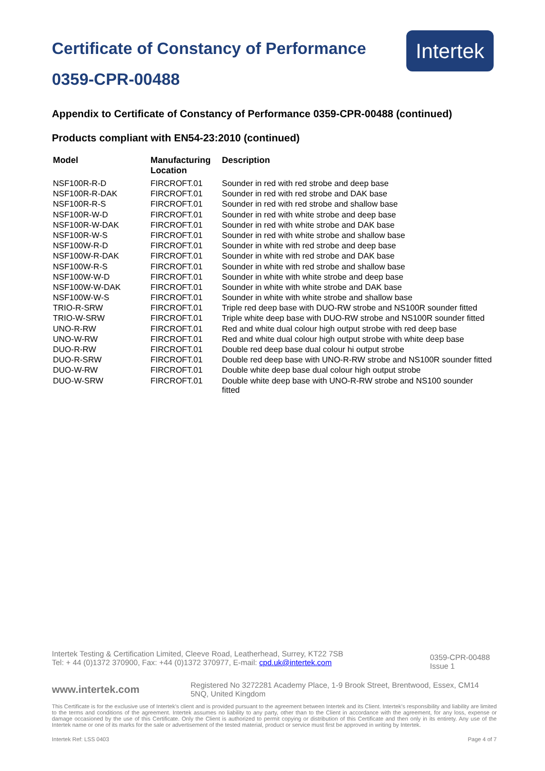Certificate of Constancy of Performance
0359-CPR-00488
Intertek
Appendix to Certificate of Constancy of Performance 0359-CPR-00488 (continued)
Products compliant with EN54-23:2010 (continued)
| Model | Manufacturing Location | Description |
| --- | --- | --- |
| NSF100R-R-D | FIRCROFT.01 | Sounder in red with red strobe and deep base |
| NSF100R-R-DAK | FIRCROFT.01 | Sounder in red with red strobe and DAK base |
| NSF100R-R-S | FIRCROFT.01 | Sounder in red with red strobe and shallow base |
| NSF100R-W-D | FIRCROFT.01 | Sounder in red with white strobe and deep base |
| NSF100R-W-DAK | FIRCROFT.01 | Sounder in red with white strobe and DAK base |
| NSF100R-W-S | FIRCROFT.01 | Sounder in red with white strobe and shallow base |
| NSF100W-R-D | FIRCROFT.01 | Sounder in white with red strobe and deep base |
| NSF100W-R-DAK | FIRCROFT.01 | Sounder in white with red strobe and DAK base |
| NSF100W-R-S | FIRCROFT.01 | Sounder in white with red strobe and shallow base |
| NSF100W-W-D | FIRCROFT.01 | Sounder in white with white strobe and deep base |
| NSF100W-W-DAK | FIRCROFT.01 | Sounder in white with white strobe and DAK base |
| NSF100W-W-S | FIRCROFT.01 | Sounder in white with white strobe and shallow base |
| TRIO-R-SRW | FIRCROFT.01 | Triple red deep base with DUO-RW strobe and NS100R sounder fitted |
| TRIO-W-SRW | FIRCROFT.01 | Triple white deep base with DUO-RW strobe and NS100R sounder fitted |
| UNO-R-RW | FIRCROFT.01 | Red and white dual colour high output strobe with red deep base |
| UNO-W-RW | FIRCROFT.01 | Red and white dual colour high output strobe with white deep base |
| DUO-R-RW | FIRCROFT.01 | Double red deep base dual colour hi output strobe |
| DUO-R-SRW | FIRCROFT.01 | Double red deep base with UNO-R-RW strobe and NS100R sounder fitted |
| DUO-W-RW | FIRCROFT.01 | Double white deep base dual colour high output strobe |
| DUO-W-SRW | FIRCROFT.01 | Double white deep base with UNO-R-RW strobe and NS100 sounder fitted |
Intertek Testing & Certification Limited, Cleeve Road, Leatherhead, Surrey, KT22 7SB
Tel: + 44 (0)1372 370900, Fax: +44 (0)1372 370977, E-mail: cpd.uk@intertek.com
0359-CPR-00488
Issue 1
www.intertek.com
Registered No 3272281 Academy Place, 1-9 Brook Street, Brentwood, Essex, CM14 5NQ, United Kingdom
This Certificate is for the exclusive use of Intertek's client and is provided pursuant to the agreement between Intertek and its Client. Intertek's responsibility and liability are limited to the terms and conditions of the agreement. Intertek assumes no liability to any party, other than to the Client in accordance with the agreement, for any loss, expense or damage occasioned by the use of this Certificate. Only the Client is authorized to permit copying or distribution of this Certificate and then only in its entirety. Any use of the Intertek name or one of its marks for the sale or advertisement of the tested material, product or service must first be approved in writing by Intertek.
Intertek Ref: LSS 0403 Page 4 of 7